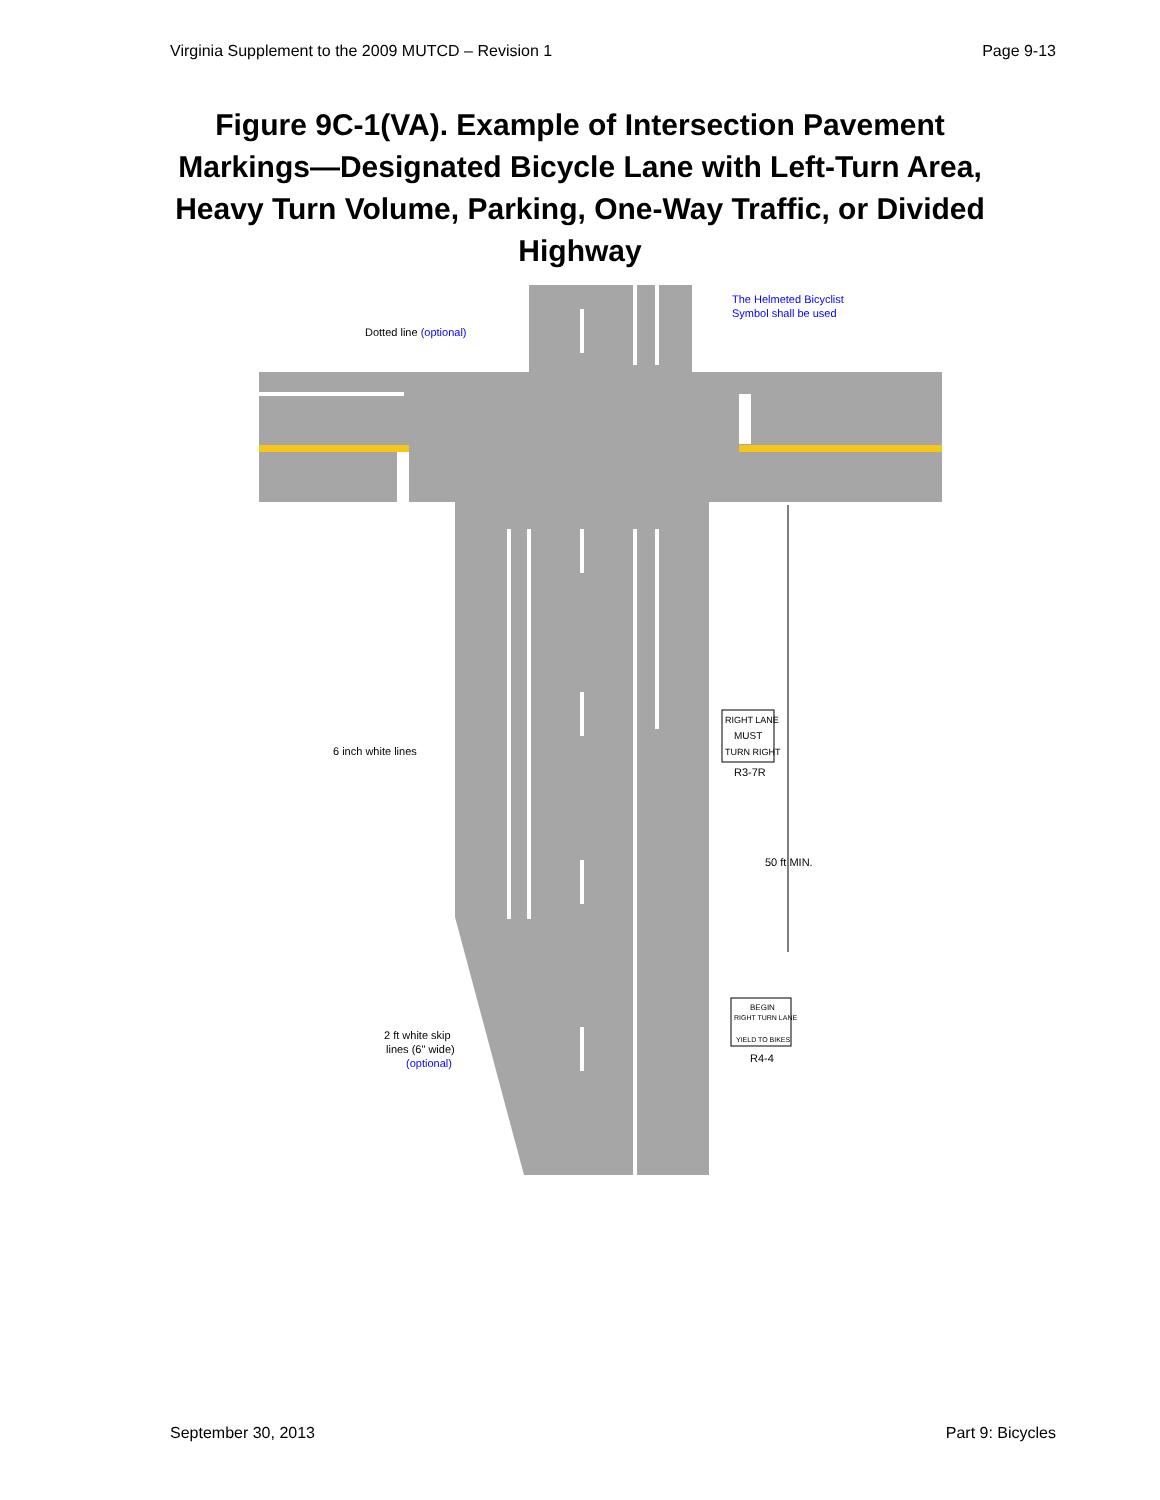Virginia Supplement to the 2009 MUTCD – Revision 1 Page 9-13
Figure 9C-1(VA). Example of Intersection Pavement Markings—Designated Bicycle Lane with Left-Turn Area, Heavy Turn Volume, Parking, One-Way Traffic, or Divided Highway
Dotted line (optional)
The Helmeted Bicyclist
Symbol shall be used
6 inch white lines
RIGHT LANE
MUST
TURN RIGHT
R3-7R
50 ft MIN.
BEGIN
RIGHT TURN LANE
YIELD TO BIKES
R4-4
2 ft white skip
lines (6" wide)
(optional)
September 30, 2013 Part 9: Bicycles